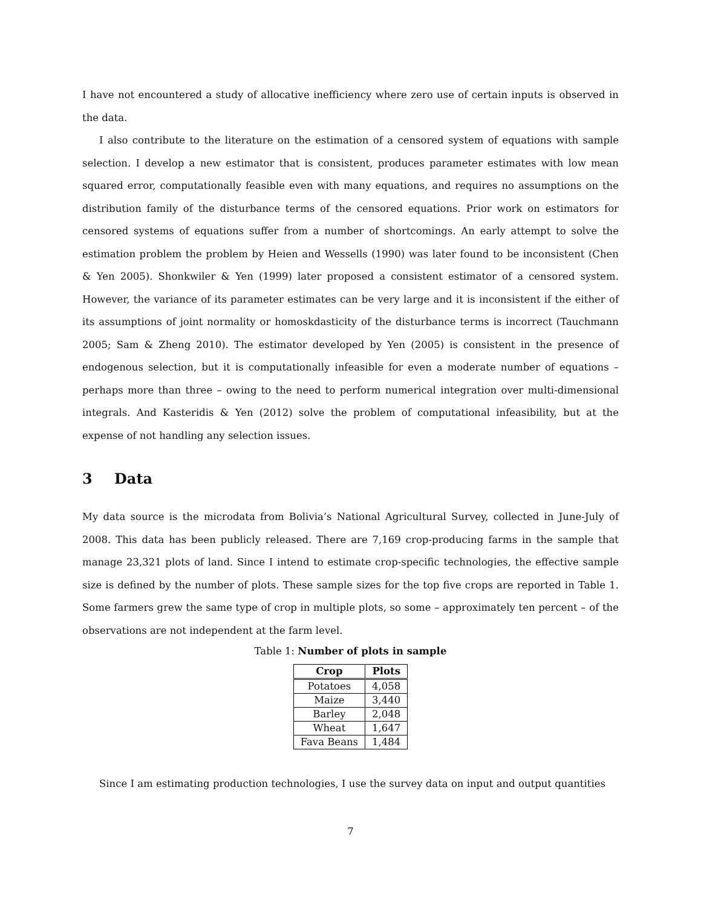I have not encountered a study of allocative inefficiency where zero use of certain inputs is observed in the data.
I also contribute to the literature on the estimation of a censored system of equations with sample selection. I develop a new estimator that is consistent, produces parameter estimates with low mean squared error, computationally feasible even with many equations, and requires no assumptions on the distribution family of the disturbance terms of the censored equations. Prior work on estimators for censored systems of equations suffer from a number of shortcomings. An early attempt to solve the estimation problem the problem by Heien and Wessells (1990) was later found to be inconsistent (Chen & Yen 2005). Shonkwiler & Yen (1999) later proposed a consistent estimator of a censored system. However, the variance of its parameter estimates can be very large and it is inconsistent if the either of its assumptions of joint normality or homoskdasticity of the disturbance terms is incorrect (Tauchmann 2005; Sam & Zheng 2010). The estimator developed by Yen (2005) is consistent in the presence of endogenous selection, but it is computationally infeasible for even a moderate number of equations – perhaps more than three – owing to the need to perform numerical integration over multi-dimensional integrals. And Kasteridis & Yen (2012) solve the problem of computational infeasibility, but at the expense of not handling any selection issues.
3 Data
My data source is the microdata from Bolivia’s National Agricultural Survey, collected in June-July of 2008. This data has been publicly released. There are 7,169 crop-producing farms in the sample that manage 23,321 plots of land. Since I intend to estimate crop-specific technologies, the effective sample size is defined by the number of plots. These sample sizes for the top five crops are reported in Table 1. Some farmers grew the same type of crop in multiple plots, so some – approximately ten percent – of the observations are not independent at the farm level.
Table 1: Number of plots in sample
| Crop | Plots |
| --- | --- |
| Potatoes | 4,058 |
| Maize | 3,440 |
| Barley | 2,048 |
| Wheat | 1,647 |
| Fava Beans | 1,484 |
Since I am estimating production technologies, I use the survey data on input and output quantities
7